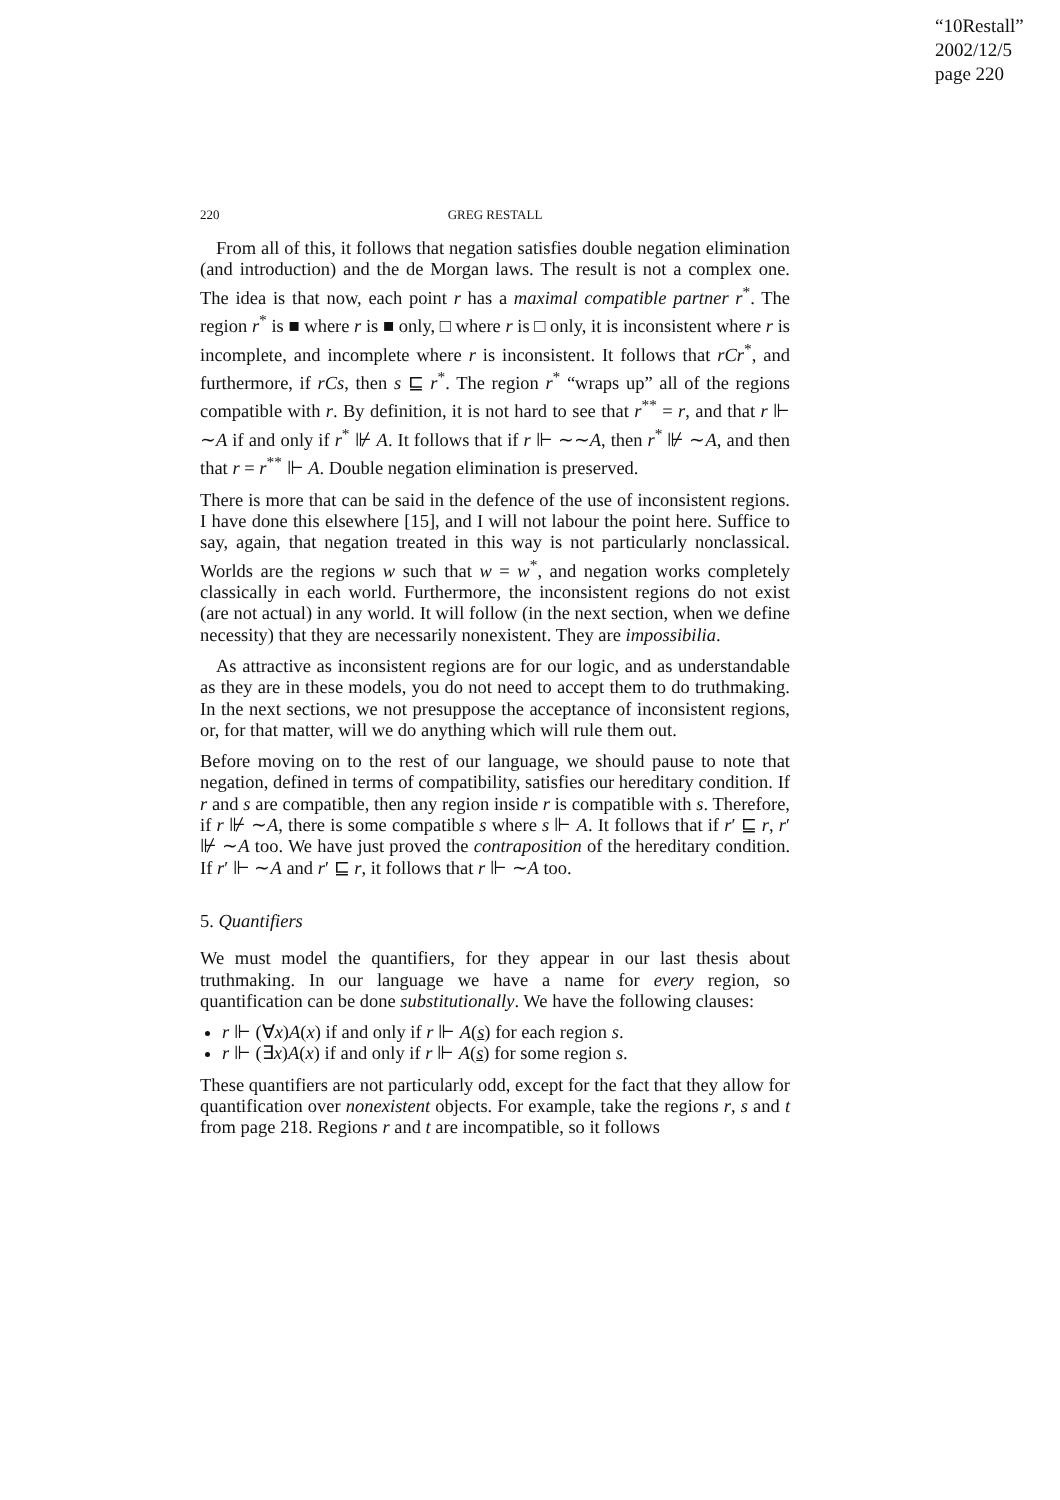“10Restall”
2002/12/5
page 220
220
GREG RESTALL
From all of this, it follows that negation satisfies double negation elimination (and introduction) and the de Morgan laws. The result is not a complex one. The idea is that now, each point r has a maximal compatible partner r<sup>*</sup>. The region r<sup>*</sup> is ■ where r is ■ only, □ where r is □ only, it is inconsistent where r is incomplete, and incomplete where r is inconsistent. It follows that rCr<sup>*</sup>, and furthermore, if rCs, then s ⊑ r<sup>*</sup>. The region r<sup>*</sup> “wraps up” all of the regions compatible with r. By definition, it is not hard to see that r<sup>**</sup> = r, and that r ⊩ ∼A if and only if r<sup>*</sup> ⊮ A. It follows that if r ⊩ ∼∼A, then r<sup>*</sup> ⊮ ∼A, and then that r = r<sup>**</sup> ⊩ A. Double negation elimination is preserved.
There is more that can be said in the defence of the use of inconsistent regions. I have done this elsewhere [15], and I will not labour the point here. Suffice to say, again, that negation treated in this way is not particularly nonclassical. Worlds are the regions w such that w = w<sup>*</sup>, and negation works completely classically in each world. Furthermore, the inconsistent regions do not exist (are not actual) in any world. It will follow (in the next section, when we define necessity) that they are necessarily nonexistent. They are impossibilia.
As attractive as inconsistent regions are for our logic, and as understandable as they are in these models, you do not need to accept them to do truthmaking. In the next sections, we not presuppose the acceptance of inconsistent regions, or, for that matter, will we do anything which will rule them out.
Before moving on to the rest of our language, we should pause to note that negation, defined in terms of compatibility, satisfies our hereditary condition. If r and s are compatible, then any region inside r is compatible with s. Therefore, if r ⊮ ∼A, there is some compatible s where s ⊩ A. It follows that if r′ ⊑ r, r′ ⊮ ∼A too. We have just proved the contraposition of the hereditary condition. If r′ ⊩ ∼A and r′ ⊑ r, it follows that r ⊩ ∼A too.
5. Quantifiers
We must model the quantifiers, for they appear in our last thesis about truthmaking. In our language we have a name for every region, so quantification can be done substitutionally. We have the following clauses:
r ⊩ (∀x)A(x) if and only if r ⊩ A(s) for each region s.
r ⊩ (∃x)A(x) if and only if r ⊩ A(s) for some region s.
These quantifiers are not particularly odd, except for the fact that they allow for quantification over nonexistent objects. For example, take the regions r, s and t from page 218. Regions r and t are incompatible, so it follows